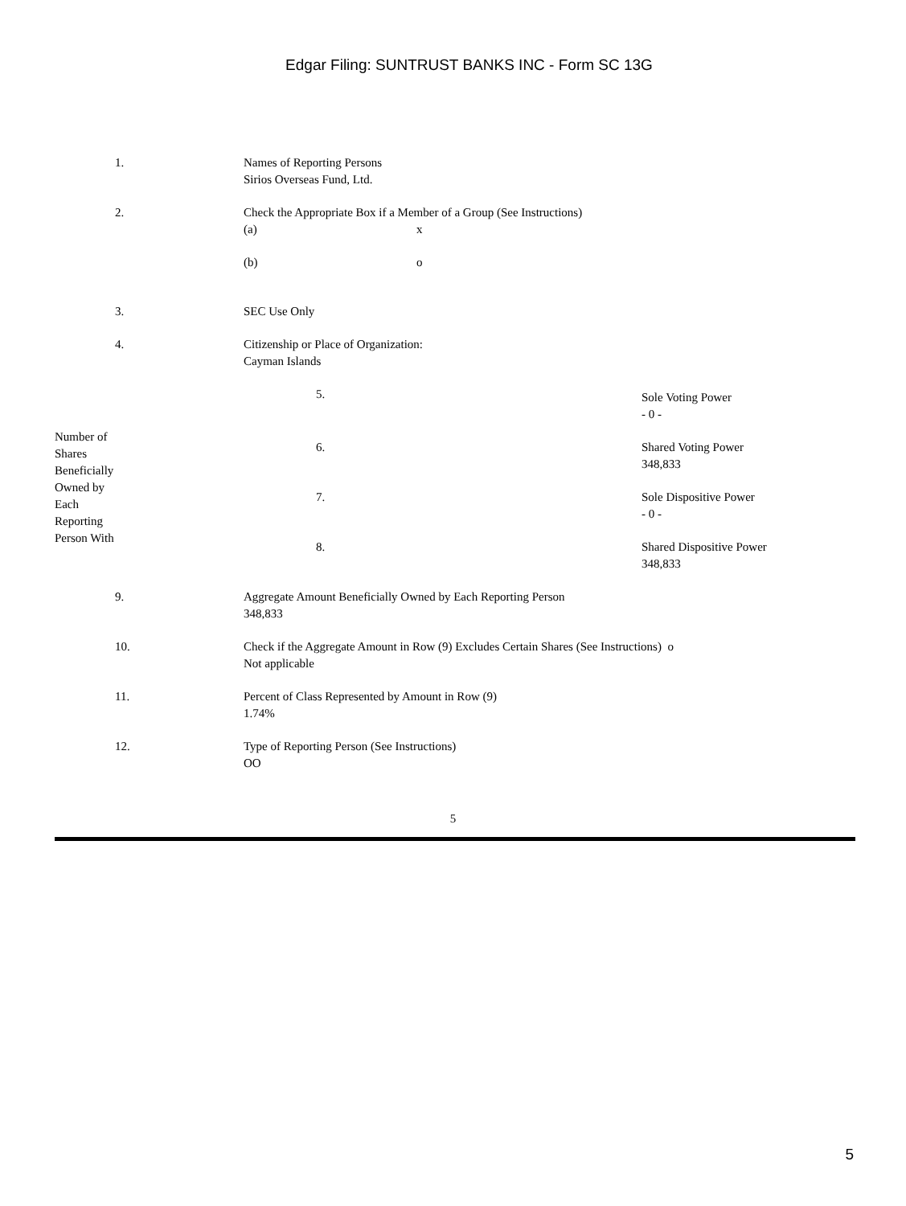Edgar Filing: SUNTRUST BANKS INC - Form SC 13G
| 1. | Names of Reporting Persons Sirios Overseas Fund, Ltd. |
| 2. | Check the Appropriate Box if a Member of a Group (See Instructions) / (a) / x / / (b) / o / |
| 3. | SEC Use Only |
| 4. | Citizenship or Place of Organization: Cayman Islands |
| / Number of Shares Beneficially Owned by Each Reporting Person With / / 5. / Sole Voting Power - 0 - / / 6. / Shared Voting Power 348,833 / / 7. / Sole Dispositive Power - 0 - / / 8. / Shared Dispositive Power 348,833 / / | |
| 9. | Aggregate Amount Beneficially Owned by Each Reporting Person 348,833 |
| 10. | Check if the Aggregate Amount in Row (9) Excludes Certain Shares (See Instructions) o Not applicable |
| 11. | Percent of Class Represented by Amount in Row (9) 1.74% |
| 12. | Type of Reporting Person (See Instructions) OO |
5
5